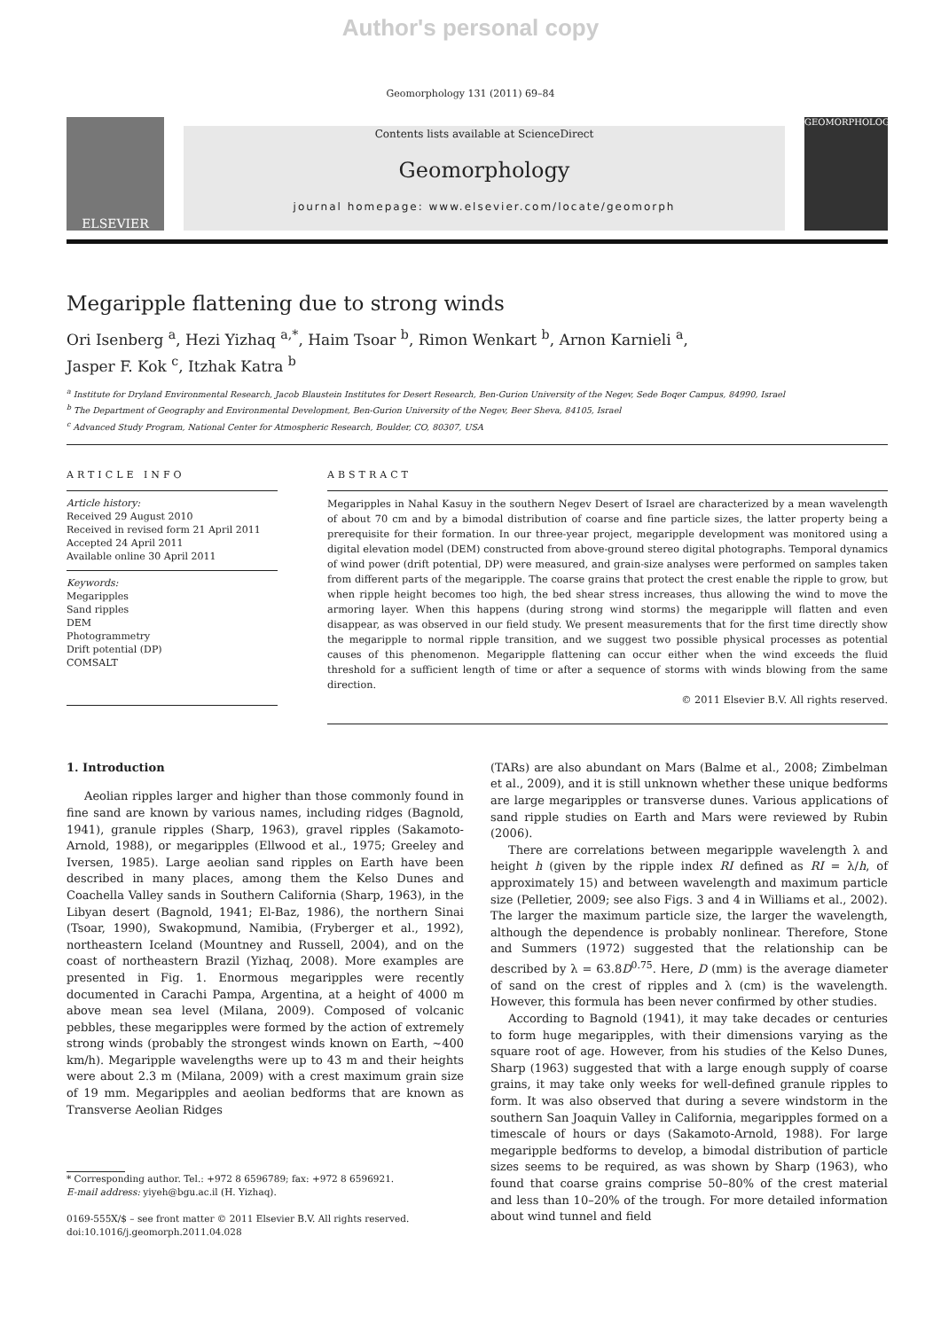Author's personal copy
Geomorphology 131 (2011) 69–84
ELSEVIER
Contents lists available at ScienceDirect
Geomorphology
journal homepage: www.elsevier.com/locate/geomorph
GEOMORPHOLOGY
Megaripple flattening due to strong winds
Ori Isenberg <sup>a</sup>, Hezi Yizhaq <sup>a,*</sup>, Haim Tsoar <sup>b</sup>, Rimon Wenkart <sup>b</sup>, Arnon Karnieli <sup>a</sup>,
Jasper F. Kok <sup>c</sup>, Itzhak Katra <sup>b</sup>
<sup>a</sup> Institute for Dryland Environmental Research, Jacob Blaustein Institutes for Desert Research, Ben-Gurion University of the Negev, Sede Boqer Campus, 84990, Israel
<sup>b</sup> The Department of Geography and Environmental Development, Ben-Gurion University of the Negev, Beer Sheva, 84105, Israel
<sup>c</sup> Advanced Study Program, National Center for Atmospheric Research, Boulder, CO, 80307, USA
ARTICLE INFO
Article history:
Received 29 August 2010
Received in revised form 21 April 2011
Accepted 24 April 2011
Available online 30 April 2011
Keywords:
Megaripples
Sand ripples
DEM
Photogrammetry
Drift potential (DP)
COMSALT
ABSTRACT
Megaripples in Nahal Kasuy in the southern Negev Desert of Israel are characterized by a mean wavelength of about 70 cm and by a bimodal distribution of coarse and fine particle sizes, the latter property being a prerequisite for their formation. In our three-year project, megaripple development was monitored using a digital elevation model (DEM) constructed from above-ground stereo digital photographs. Temporal dynamics of wind power (drift potential, DP) were measured, and grain-size analyses were performed on samples taken from different parts of the megaripple. The coarse grains that protect the crest enable the ripple to grow, but when ripple height becomes too high, the bed shear stress increases, thus allowing the wind to move the armoring layer. When this happens (during strong wind storms) the megaripple will flatten and even disappear, as was observed in our field study. We present measurements that for the first time directly show the megaripple to normal ripple transition, and we suggest two possible physical processes as potential causes of this phenomenon. Megaripple flattening can occur either when the wind exceeds the fluid threshold for a sufficient length of time or after a sequence of storms with winds blowing from the same direction.
© 2011 Elsevier B.V. All rights reserved.
1. Introduction
Aeolian ripples larger and higher than those commonly found in fine sand are known by various names, including ridges (Bagnold, 1941), granule ripples (Sharp, 1963), gravel ripples (Sakamoto-Arnold, 1988), or megaripples (Ellwood et al., 1975; Greeley and Iversen, 1985). Large aeolian sand ripples on Earth have been described in many places, among them the Kelso Dunes and Coachella Valley sands in Southern California (Sharp, 1963), in the Libyan desert (Bagnold, 1941; El-Baz, 1986), the northern Sinai (Tsoar, 1990), Swakopmund, Namibia, (Fryberger et al., 1992), northeastern Iceland (Mountney and Russell, 2004), and on the coast of northeastern Brazil (Yizhaq, 2008). More examples are presented in Fig. 1. Enormous megaripples were recently documented in Carachi Pampa, Argentina, at a height of 4000 m above mean sea level (Milana, 2009). Composed of volcanic pebbles, these megaripples were formed by the action of extremely strong winds (probably the strongest winds known on Earth, ~400 km/h). Megaripple wavelengths were up to 43 m and their heights were about 2.3 m (Milana, 2009) with a crest maximum grain size of 19 mm. Megaripples and aeolian bedforms that are known as Transverse Aeolian Ridges
* Corresponding author. Tel.: +972 8 6596789; fax: +972 8 6596921.
E-mail address: yiyeh@bgu.ac.il (H. Yizhaq).
0169-555X/$ – see front matter © 2011 Elsevier B.V. All rights reserved.
doi:10.1016/j.geomorph.2011.04.028
(TARs) are also abundant on Mars (Balme et al., 2008; Zimbelman et al., 2009), and it is still unknown whether these unique bedforms are large megaripples or transverse dunes. Various applications of sand ripple studies on Earth and Mars were reviewed by Rubin (2006).
There are correlations between megaripple wavelength λ and height h (given by the ripple index RI defined as RI = λ/h, of approximately 15) and between wavelength and maximum particle size (Pelletier, 2009; see also Figs. 3 and 4 in Williams et al., 2002). The larger the maximum particle size, the larger the wavelength, although the dependence is probably nonlinear. Therefore, Stone and Summers (1972) suggested that the relationship can be described by λ = 63.8D<sup>0.75</sup>. Here, D (mm) is the average diameter of sand on the crest of ripples and λ (cm) is the wavelength. However, this formula has been never confirmed by other studies.
According to Bagnold (1941), it may take decades or centuries to form huge megaripples, with their dimensions varying as the square root of age. However, from his studies of the Kelso Dunes, Sharp (1963) suggested that with a large enough supply of coarse grains, it may take only weeks for well-defined granule ripples to form. It was also observed that during a severe windstorm in the southern San Joaquin Valley in California, megaripples formed on a timescale of hours or days (Sakamoto-Arnold, 1988). For large megaripple bedforms to develop, a bimodal distribution of particle sizes seems to be required, as was shown by Sharp (1963), who found that coarse grains comprise 50–80% of the crest material and less than 10–20% of the trough. For more detailed information about wind tunnel and field